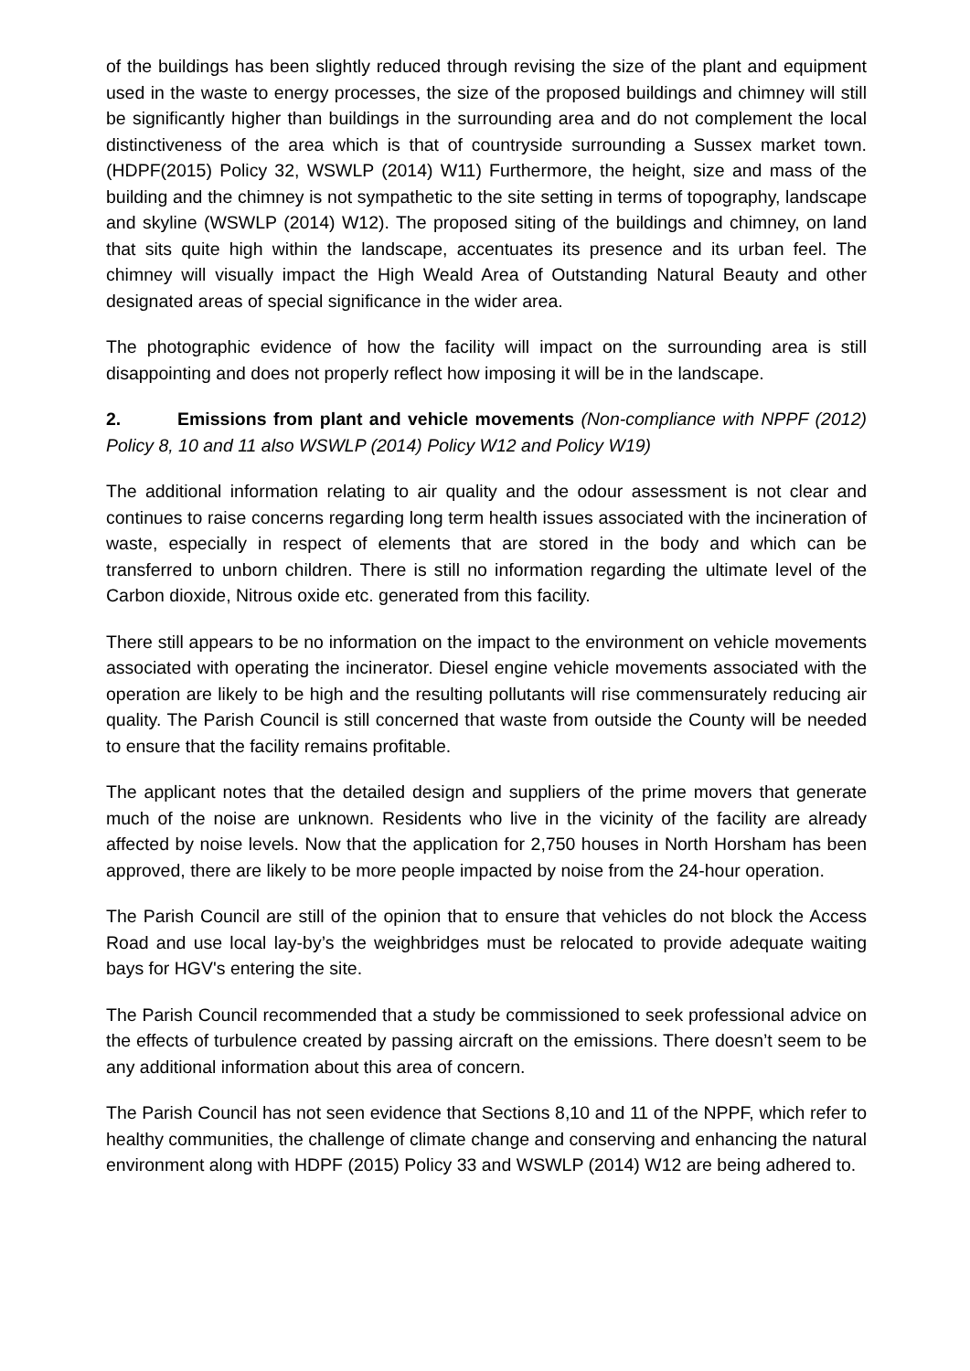of the buildings has been slightly reduced through revising the size of the plant and equipment used in the waste to energy processes, the size of the proposed buildings and chimney will still be significantly higher than buildings in the surrounding area and do not complement the local distinctiveness of the area which is that of countryside surrounding a Sussex market town.(HDPF(2015) Policy 32, WSWLP (2014) W11) Furthermore, the height, size and mass of the building and the chimney is not sympathetic to the site setting in terms of topography, landscape and skyline (WSWLP (2014) W12). The proposed siting of the buildings and chimney, on land that sits quite high within the landscape, accentuates its presence and its urban feel. The chimney will visually impact the High Weald Area of Outstanding Natural Beauty and other designated areas of special significance in the wider area.
The photographic evidence of how the facility will impact on the surrounding area is still disappointing and does not properly reflect how imposing it will be in the landscape.
2. Emissions from plant and vehicle movements (Non-compliance with NPPF (2012) Policy 8, 10 and 11 also WSWLP (2014) Policy W12 and Policy W19)
The additional information relating to air quality and the odour assessment is not clear and continues to raise concerns regarding long term health issues associated with the incineration of waste, especially in respect of elements that are stored in the body and which can be transferred to unborn children. There is still no information regarding the ultimate level of the Carbon dioxide, Nitrous oxide etc. generated from this facility.
There still appears to be no information on the impact to the environment on vehicle movements associated with operating the incinerator. Diesel engine vehicle movements associated with the operation are likely to be high and the resulting pollutants will rise commensurately reducing air quality. The Parish Council is still concerned that waste from outside the County will be needed to ensure that the facility remains profitable.
The applicant notes that the detailed design and suppliers of the prime movers that generate much of the noise are unknown. Residents who live in the vicinity of the facility are already affected by noise levels. Now that the application for 2,750 houses in North Horsham has been approved, there are likely to be more people impacted by noise from the 24-hour operation.
The Parish Council are still of the opinion that to ensure that vehicles do not block the Access Road and use local lay-by’s the weighbridges must be relocated to provide adequate waiting bays for HGV's entering the site.
The Parish Council recommended that a study be commissioned to seek professional advice on the effects of turbulence created by passing aircraft on the emissions. There doesn’t seem to be any additional information about this area of concern.
The Parish Council has not seen evidence that Sections 8,10 and 11 of the NPPF, which refer to healthy communities, the challenge of climate change and conserving and enhancing the natural environment along with HDPF (2015) Policy 33 and WSWLP (2014) W12 are being adhered to.